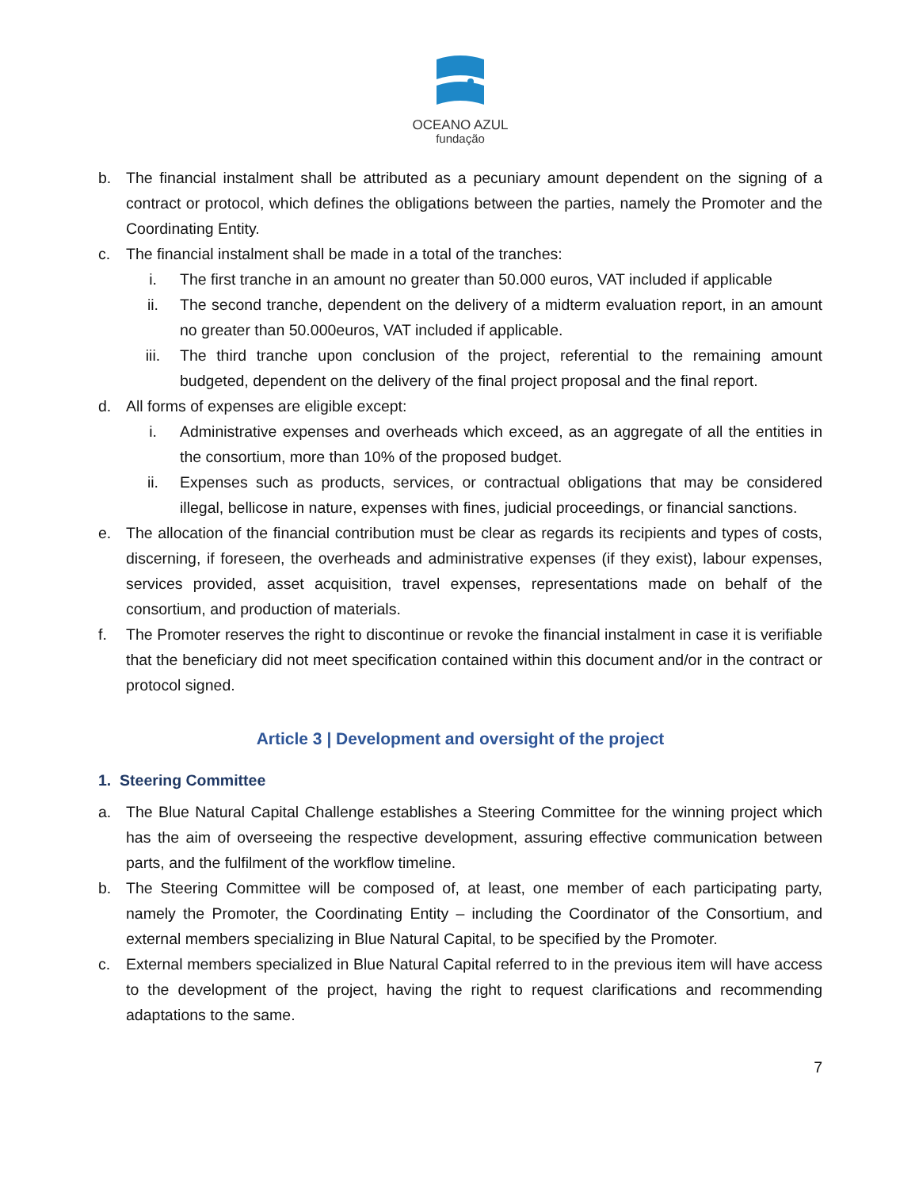OCEANO AZUL
fundação
b. The financial instalment shall be attributed as a pecuniary amount dependent on the signing of a contract or protocol, which defines the obligations between the parties, namely the Promoter and the Coordinating Entity.
c. The financial instalment shall be made in a total of the tranches:
i. The first tranche in an amount no greater than 50.000 euros, VAT included if applicable
ii. The second tranche, dependent on the delivery of a midterm evaluation report, in an amount no greater than 50.000euros, VAT included if applicable.
iii. The third tranche upon conclusion of the project, referential to the remaining amount budgeted, dependent on the delivery of the final project proposal and the final report.
d. All forms of expenses are eligible except:
i. Administrative expenses and overheads which exceed, as an aggregate of all the entities in the consortium, more than 10% of the proposed budget.
ii. Expenses such as products, services, or contractual obligations that may be considered illegal, bellicose in nature, expenses with fines, judicial proceedings, or financial sanctions.
e. The allocation of the financial contribution must be clear as regards its recipients and types of costs, discerning, if foreseen, the overheads and administrative expenses (if they exist), labour expenses, services provided, asset acquisition, travel expenses, representations made on behalf of the consortium, and production of materials.
f. The Promoter reserves the right to discontinue or revoke the financial instalment in case it is verifiable that the beneficiary did not meet specification contained within this document and/or in the contract or protocol signed.
Article 3 | Development and oversight of the project
1. Steering Committee
a. The Blue Natural Capital Challenge establishes a Steering Committee for the winning project which has the aim of overseeing the respective development, assuring effective communication between parts, and the fulfilment of the workflow timeline.
b. The Steering Committee will be composed of, at least, one member of each participating party, namely the Promoter, the Coordinating Entity – including the Coordinator of the Consortium, and external members specializing in Blue Natural Capital, to be specified by the Promoter.
c. External members specialized in Blue Natural Capital referred to in the previous item will have access to the development of the project, having the right to request clarifications and recommending adaptations to the same.
7